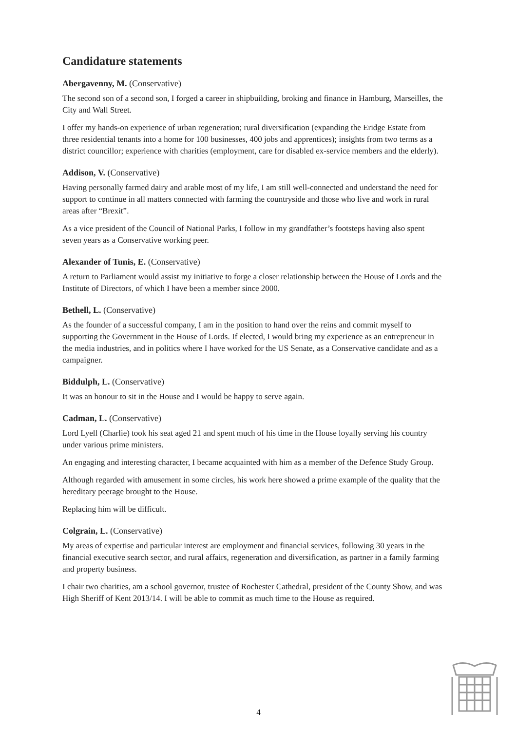Candidature statements
Abergavenny, M. (Conservative)
The second son of a second son, I forged a career in shipbuilding, broking and finance in Hamburg, Marseilles, the City and Wall Street.
I offer my hands-on experience of urban regeneration; rural diversification (expanding the Eridge Estate from three residential tenants into a home for 100 businesses, 400 jobs and apprentices); insights from two terms as a district councillor; experience with charities (employment, care for disabled ex-service members and the elderly).
Addison, V. (Conservative)
Having personally farmed dairy and arable most of my life, I am still well-connected and understand the need for support to continue in all matters connected with farming the countryside and those who live and work in rural areas after “Brexit”.
As a vice president of the Council of National Parks, I follow in my grandfather’s footsteps having also spent seven years as a Conservative working peer.
Alexander of Tunis, E. (Conservative)
A return to Parliament would assist my initiative to forge a closer relationship between the House of Lords and the Institute of Directors, of which I have been a member since 2000.
Bethell, L. (Conservative)
As the founder of a successful company, I am in the position to hand over the reins and commit myself to supporting the Government in the House of Lords. If elected, I would bring my experience as an entrepreneur in the media industries, and in politics where I have worked for the US Senate, as a Conservative candidate and as a campaigner.
Biddulph, L. (Conservative)
It was an honour to sit in the House and I would be happy to serve again.
Cadman, L. (Conservative)
Lord Lyell (Charlie) took his seat aged 21 and spent much of his time in the House loyally serving his country under various prime ministers.
An engaging and interesting character, I became acquainted with him as a member of the Defence Study Group.
Although regarded with amusement in some circles, his work here showed a prime example of the quality that the hereditary peerage brought to the House.
Replacing him will be difficult.
Colgrain, L. (Conservative)
My areas of expertise and particular interest are employment and financial services, following 30 years in the financial executive search sector, and rural affairs, regeneration and diversification, as partner in a family farming and property business.
I chair two charities, am a school governor, trustee of Rochester Cathedral, president of the County Show, and was High Sheriff of Kent 2013/14. I will be able to commit as much time to the House as required.
4